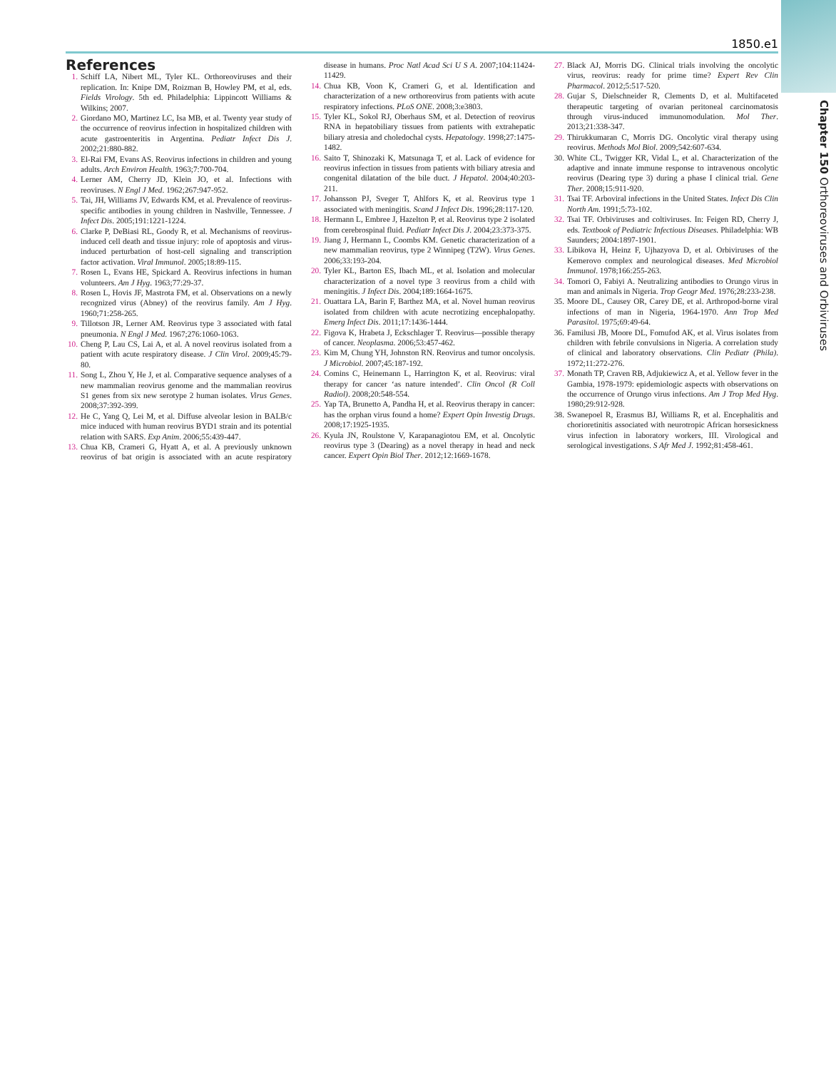Chapter 150 Orthoreoviruses and Orbiviruses
1850.e1
References
1. Schiff LA, Nibert ML, Tyler KL. Orthoreoviruses and their replication. In: Knipe DM, Roizman B, Howley PM, et al, eds. Fields Virology. 5th ed. Philadelphia: Lippincott Williams & Wilkins; 2007.
2. Giordano MO, Martinez LC, Isa MB, et al. Twenty year study of the occurrence of reovirus infection in hospitalized children with acute gastroenteritis in Argentina. Pediatr Infect Dis J. 2002;21:880-882.
3. El-Rai FM, Evans AS. Reovirus infections in children and young adults. Arch Environ Health. 1963;7:700-704.
4. Lerner AM, Cherry JD, Klein JO, et al. Infections with reoviruses. N Engl J Med. 1962;267:947-952.
5. Tai, JH, Williams JV, Edwards KM, et al. Prevalence of reovirus-specific antibodies in young children in Nashville, Tennessee. J Infect Dis. 2005;191:1221-1224.
6. Clarke P, DeBiasi RL, Goody R, et al. Mechanisms of reovirus-induced cell death and tissue injury: role of apoptosis and virus-induced perturbation of host-cell signaling and transcription factor activation. Viral Immunol. 2005;18:89-115.
7. Rosen L, Evans HE, Spickard A. Reovirus infections in human volunteers. Am J Hyg. 1963;77:29-37.
8. Rosen L, Hovis JF, Mastrota FM, et al. Observations on a newly recognized virus (Abney) of the reovirus family. Am J Hyg. 1960;71:258-265.
9. Tillotson JR, Lerner AM. Reovirus type 3 associated with fatal pneumonia. N Engl J Med. 1967;276:1060-1063.
10. Cheng P, Lau CS, Lai A, et al. A novel reovirus isolated from a patient with acute respiratory disease. J Clin Virol. 2009;45:79-80.
11. Song L, Zhou Y, He J, et al. Comparative sequence analyses of a new mammalian reovirus genome and the mammalian reovirus S1 genes from six new serotype 2 human isolates. Virus Genes. 2008;37:392-399.
12. He C, Yang Q, Lei M, et al. Diffuse alveolar lesion in BALB/c mice induced with human reovirus BYD1 strain and its potential relation with SARS. Exp Anim. 2006;55:439-447.
13. Chua KB, Crameri G, Hyatt A, et al. A previously unknown reovirus of bat origin is associated with an acute respiratory disease in humans. Proc Natl Acad Sci U S A. 2007;104:11424-11429.
14. Chua KB, Voon K, Crameri G, et al. Identification and characterization of a new orthoreovirus from patients with acute respiratory infections. PLoS ONE. 2008;3:e3803.
15. Tyler KL, Sokol RJ, Oberhaus SM, et al. Detection of reovirus RNA in hepatobiliary tissues from patients with extrahepatic biliary atresia and choledochal cysts. Hepatology. 1998;27:1475-1482.
16. Saito T, Shinozaki K, Matsunaga T, et al. Lack of evidence for reovirus infection in tissues from patients with biliary atresia and congenital dilatation of the bile duct. J Hepatol. 2004;40:203-211.
17. Johansson PJ, Sveger T, Ahlfors K, et al. Reovirus type 1 associated with meningitis. Scand J Infect Dis. 1996;28:117-120.
18. Hermann L, Embree J, Hazelton P, et al. Reovirus type 2 isolated from cerebrospinal fluid. Pediatr Infect Dis J. 2004;23:373-375.
19. Jiang J, Hermann L, Coombs KM. Genetic characterization of a new mammalian reovirus, type 2 Winnipeg (T2W). Virus Genes. 2006;33:193-204.
20. Tyler KL, Barton ES, Ibach ML, et al. Isolation and molecular characterization of a novel type 3 reovirus from a child with meningitis. J Infect Dis. 2004;189:1664-1675.
21. Ouattara LA, Barin F, Barthez MA, et al. Novel human reovirus isolated from children with acute necrotizing encephalopathy. Emerg Infect Dis. 2011;17:1436-1444.
22. Figova K, Hrabeta J, Eckschlager T. Reovirus—possible therapy of cancer. Neoplasma. 2006;53:457-462.
23. Kim M, Chung YH, Johnston RN. Reovirus and tumor oncolysis. J Microbiol. 2007;45:187-192.
24. Comins C, Heinemann L, Harrington K, et al. Reovirus: viral therapy for cancer ‘as nature intended’. Clin Oncol (R Coll Radiol). 2008;20:548-554.
25. Yap TA, Brunetto A, Pandha H, et al. Reovirus therapy in cancer: has the orphan virus found a home? Expert Opin Investig Drugs. 2008;17:1925-1935.
26. Kyula JN, Roulstone V, Karapanagiotou EM, et al. Oncolytic reovirus type 3 (Dearing) as a novel therapy in head and neck cancer. Expert Opin Biol Ther. 2012;12:1669-1678.
27. Black AJ, Morris DG. Clinical trials involving the oncolytic virus, reovirus: ready for prime time? Expert Rev Clin Pharmacol. 2012;5:517-520.
28. Gujar S, Dielschneider R, Clements D, et al. Multifaceted therapeutic targeting of ovarian peritoneal carcinomatosis through virus-induced immunomodulation. Mol Ther. 2013;21:338-347.
29. Thirukkumaran C, Morris DG. Oncolytic viral therapy using reovirus. Methods Mol Biol. 2009;542:607-634.
30. White CL, Twigger KR, Vidal L, et al. Characterization of the adaptive and innate immune response to intravenous oncolytic reovirus (Dearing type 3) during a phase I clinical trial. Gene Ther. 2008;15:911-920.
31. Tsai TF. Arboviral infections in the United States. Infect Dis Clin North Am. 1991;5:73-102.
32. Tsai TF. Orbiviruses and coltiviruses. In: Feigen RD, Cherry J, eds. Textbook of Pediatric Infectious Diseases. Philadelphia: WB Saunders; 2004:1897-1901.
33. Libikova H, Heinz F, Ujhazyova D, et al. Orbiviruses of the Kemerovo complex and neurological diseases. Med Microbiol Immunol. 1978;166:255-263.
34. Tomori O, Fabiyi A. Neutralizing antibodies to Orungo virus in man and animals in Nigeria. Trop Geogr Med. 1976;28:233-238.
35. Moore DL, Causey OR, Carey DE, et al. Arthropod-borne viral infections of man in Nigeria, 1964-1970. Ann Trop Med Parasitol. 1975;69:49-64.
36. Familusi JB, Moore DL, Fomufod AK, et al. Virus isolates from children with febrile convulsions in Nigeria. A correlation study of clinical and laboratory observations. Clin Pediatr (Phila). 1972;11:272-276.
37. Monath TP, Craven RB, Adjukiewicz A, et al. Yellow fever in the Gambia, 1978-1979: epidemiologic aspects with observations on the occurrence of Orungo virus infections. Am J Trop Med Hyg. 1980;29:912-928.
38. Swanepoel R, Erasmus BJ, Williams R, et al. Encephalitis and chorioretinitis associated with neurotropic African horsesickness virus infection in laboratory workers, III. Virological and serological investigations. S Afr Med J. 1992;81:458-461.